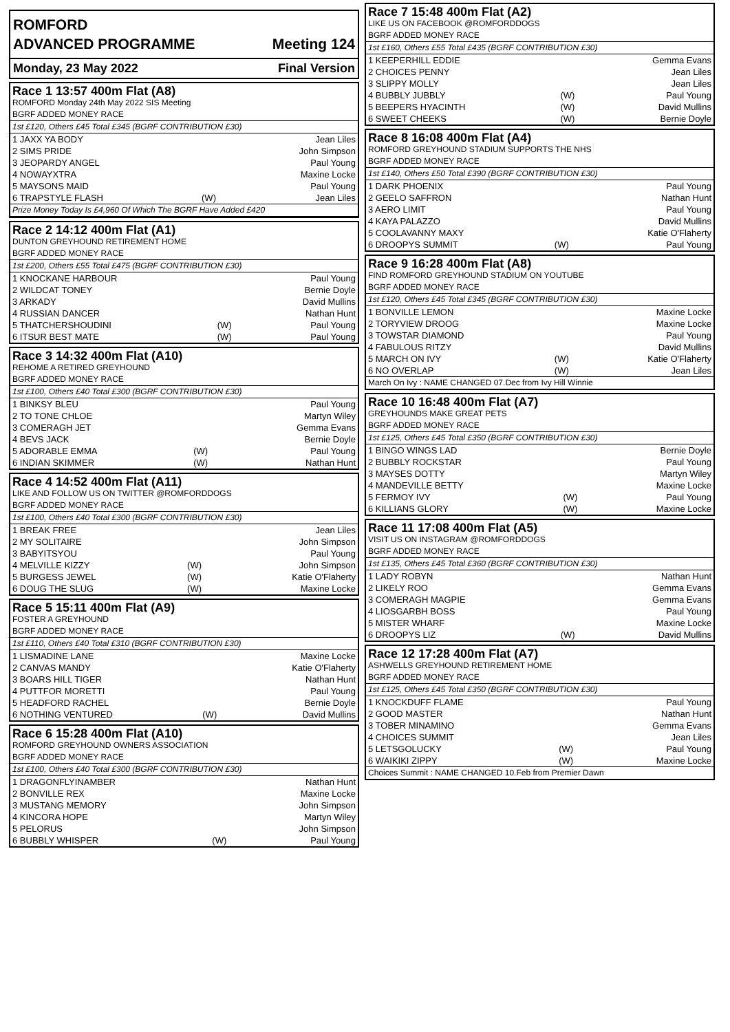ROMFORD
ADVANCED PROGRAMME Meeting 124
Monday, 23 May 2022 Final Version
| Race 1 13:57 400m Flat (A8) | | |
| ROMFORD Monday 24th May 2022 SIS Meeting | | |
| BGRF ADDED MONEY RACE | | |
| 1st £120, Others £45 Total £345 (BGRF CONTRIBUTION £30) | | |
| 1 JAXX YA BODY | | Jean Liles |
| 2 SIMS PRIDE | | John Simpson |
| 3 JEOPARDY ANGEL | | Paul Young |
| 4 NOWAYXTRA | | Maxine Locke |
| 5 MAYSONS MAID | | Paul Young |
| 6 TRAPSTYLE FLASH | (W) | Jean Liles |
| Prize Money Today Is £4,960 Of Which The BGRF Have Added £420 | | |
| Race 2 14:12 400m Flat (A1) | | |
| DUNTON GREYHOUND RETIREMENT HOME | | |
| BGRF ADDED MONEY RACE | | |
| 1st £200, Others £55 Total £475 (BGRF CONTRIBUTION £30) | | |
| 1 KNOCKANE HARBOUR | | Paul Young |
| 2 WILDCAT TONEY | | Bernie Doyle |
| 3 ARKADY | | David Mullins |
| 4 RUSSIAN DANCER | | Nathan Hunt |
| 5 THATCHERSHOUDINI | (W) | Paul Young |
| 6 ITSUR BEST MATE | (W) | Paul Young |
| Race 3 14:32 400m Flat (A10) | | |
| REHOME A RETIRED GREYHOUND | | |
| BGRF ADDED MONEY RACE | | |
| 1st £100, Others £40 Total £300 (BGRF CONTRIBUTION £30) | | |
| 1 BINKSY BLEU | | Paul Young |
| 2 TO TONE CHLOE | | Martyn Wiley |
| 3 COMERAGH JET | | Gemma Evans |
| 4 BEVS JACK | | Bernie Doyle |
| 5 ADORABLE EMMA | (W) | Paul Young |
| 6 INDIAN SKIMMER | (W) | Nathan Hunt |
| Race 4 14:52 400m Flat (A11) | | |
| LIKE AND FOLLOW US ON TWITTER @ROMFORDDOGS | | |
| BGRF ADDED MONEY RACE | | |
| 1st £100, Others £40 Total £300 (BGRF CONTRIBUTION £30) | | |
| 1 BREAK FREE | | Jean Liles |
| 2 MY SOLITAIRE | | John Simpson |
| 3 BABYITSYOU | | Paul Young |
| 4 MELVILLE KIZZY | (W) | John Simpson |
| 5 BURGESS JEWEL | (W) | Katie O'Flaherty |
| 6 DOUG THE SLUG | (W) | Maxine Locke |
| Race 5 15:11 400m Flat (A9) | | |
| FOSTER A GREYHOUND | | |
| BGRF ADDED MONEY RACE | | |
| 1st £110, Others £40 Total £310 (BGRF CONTRIBUTION £30) | | |
| 1 LISMADINE LANE | | Maxine Locke |
| 2 CANVAS MANDY | | Katie O'Flaherty |
| 3 BOARS HILL TIGER | | Nathan Hunt |
| 4 PUTTFOR MORETTI | | Paul Young |
| 5 HEADFORD RACHEL | | Bernie Doyle |
| 6 NOTHING VENTURED | (W) | David Mullins |
| Race 6 15:28 400m Flat (A10) | | |
| ROMFORD GREYHOUND OWNERS ASSOCIATION | | |
| BGRF ADDED MONEY RACE | | |
| 1st £100, Others £40 Total £300 (BGRF CONTRIBUTION £30) | | |
| 1 DRAGONFLYINAMBER | | Nathan Hunt |
| 2 BONVILLE REX | | Maxine Locke |
| 3 MUSTANG MEMORY | | John Simpson |
| 4 KINCORA HOPE | | Martyn Wiley |
| 5 PELORUS | | John Simpson |
| 6 BUBBLY WHISPER | (W) | Paul Young |
| Race 7 15:48 400m Flat (A2) | | |
| LIKE US ON FACEBOOK @ROMFORDDOGS | | |
| BGRF ADDED MONEY RACE | | |
| 1st £160, Others £55 Total £435 (BGRF CONTRIBUTION £30) | | |
| 1 KEEPERHILL EDDIE | | Gemma Evans |
| 2 CHOICES PENNY | | Jean Liles |
| 3 SLIPPY MOLLY | | Jean Liles |
| 4 BUBBLY JUBBLY | (W) | Paul Young |
| 5 BEEPERS HYACINTH | (W) | David Mullins |
| 6 SWEET CHEEKS | (W) | Bernie Doyle |
| Race 8 16:08 400m Flat (A4) | | |
| ROMFORD GREYHOUND STADIUM SUPPORTS THE NHS | | |
| BGRF ADDED MONEY RACE | | |
| 1st £140, Others £50 Total £390 (BGRF CONTRIBUTION £30) | | |
| 1 DARK PHOENIX | | Paul Young |
| 2 GEELO SAFFRON | | Nathan Hunt |
| 3 AERO LIMIT | | Paul Young |
| 4 KAYA PALAZZO | | David Mullins |
| 5 COOLAVANNY MAXY | | Katie O'Flaherty |
| 6 DROOPYS SUMMIT | (W) | Paul Young |
| Race 9 16:28 400m Flat (A8) | | |
| FIND ROMFORD GREYHOUND STADIUM ON YOUTUBE | | |
| BGRF ADDED MONEY RACE | | |
| 1st £120, Others £45 Total £345 (BGRF CONTRIBUTION £30) | | |
| 1 BONVILLE LEMON | | Maxine Locke |
| 2 TORYVIEW DROOG | | Maxine Locke |
| 3 TOWSTAR DIAMOND | | Paul Young |
| 4 FABULOUS RITZY | | David Mullins |
| 5 MARCH ON IVY | (W) | Katie O'Flaherty |
| 6 NO OVERLAP | (W) | Jean Liles |
| March On Ivy : NAME CHANGED 07.Dec from Ivy Hill Winnie | | |
| Race 10 16:48 400m Flat (A7) | | |
| GREYHOUNDS MAKE GREAT PETS | | |
| BGRF ADDED MONEY RACE | | |
| 1st £125, Others £45 Total £350 (BGRF CONTRIBUTION £30) | | |
| 1 BINGO WINGS LAD | | Bernie Doyle |
| 2 BUBBLY ROCKSTAR | | Paul Young |
| 3 MAYSES DOTTY | | Martyn Wiley |
| 4 MANDEVILLE BETTY | | Maxine Locke |
| 5 FERMOY IVY | (W) | Paul Young |
| 6 KILLIANS GLORY | (W) | Maxine Locke |
| Race 11 17:08 400m Flat (A5) | | |
| VISIT US ON INSTAGRAM @ROMFORDDOGS | | |
| BGRF ADDED MONEY RACE | | |
| 1st £135, Others £45 Total £360 (BGRF CONTRIBUTION £30) | | |
| 1 LADY ROBYN | | Nathan Hunt |
| 2 LIKELY ROO | | Gemma Evans |
| 3 COMERAGH MAGPIE | | Gemma Evans |
| 4 LIOSGARBH BOSS | | Paul Young |
| 5 MISTER WHARF | | Maxine Locke |
| 6 DROOPYS LIZ | (W) | David Mullins |
| Race 12 17:28 400m Flat (A7) | | |
| ASHWELLS GREYHOUND RETIREMENT HOME | | |
| BGRF ADDED MONEY RACE | | |
| 1st £125, Others £45 Total £350 (BGRF CONTRIBUTION £30) | | |
| 1 KNOCKDUFF FLAME | | Paul Young |
| 2 GOOD MASTER | | Nathan Hunt |
| 3 TOBER MINAMINO | | Gemma Evans |
| 4 CHOICES SUMMIT | | Jean Liles |
| 5 LETSGOLUCKY | (W) | Paul Young |
| 6 WAIKIKI ZIPPY | (W) | Maxine Locke |
| Choices Summit : NAME CHANGED 10.Feb from Premier Dawn | | |